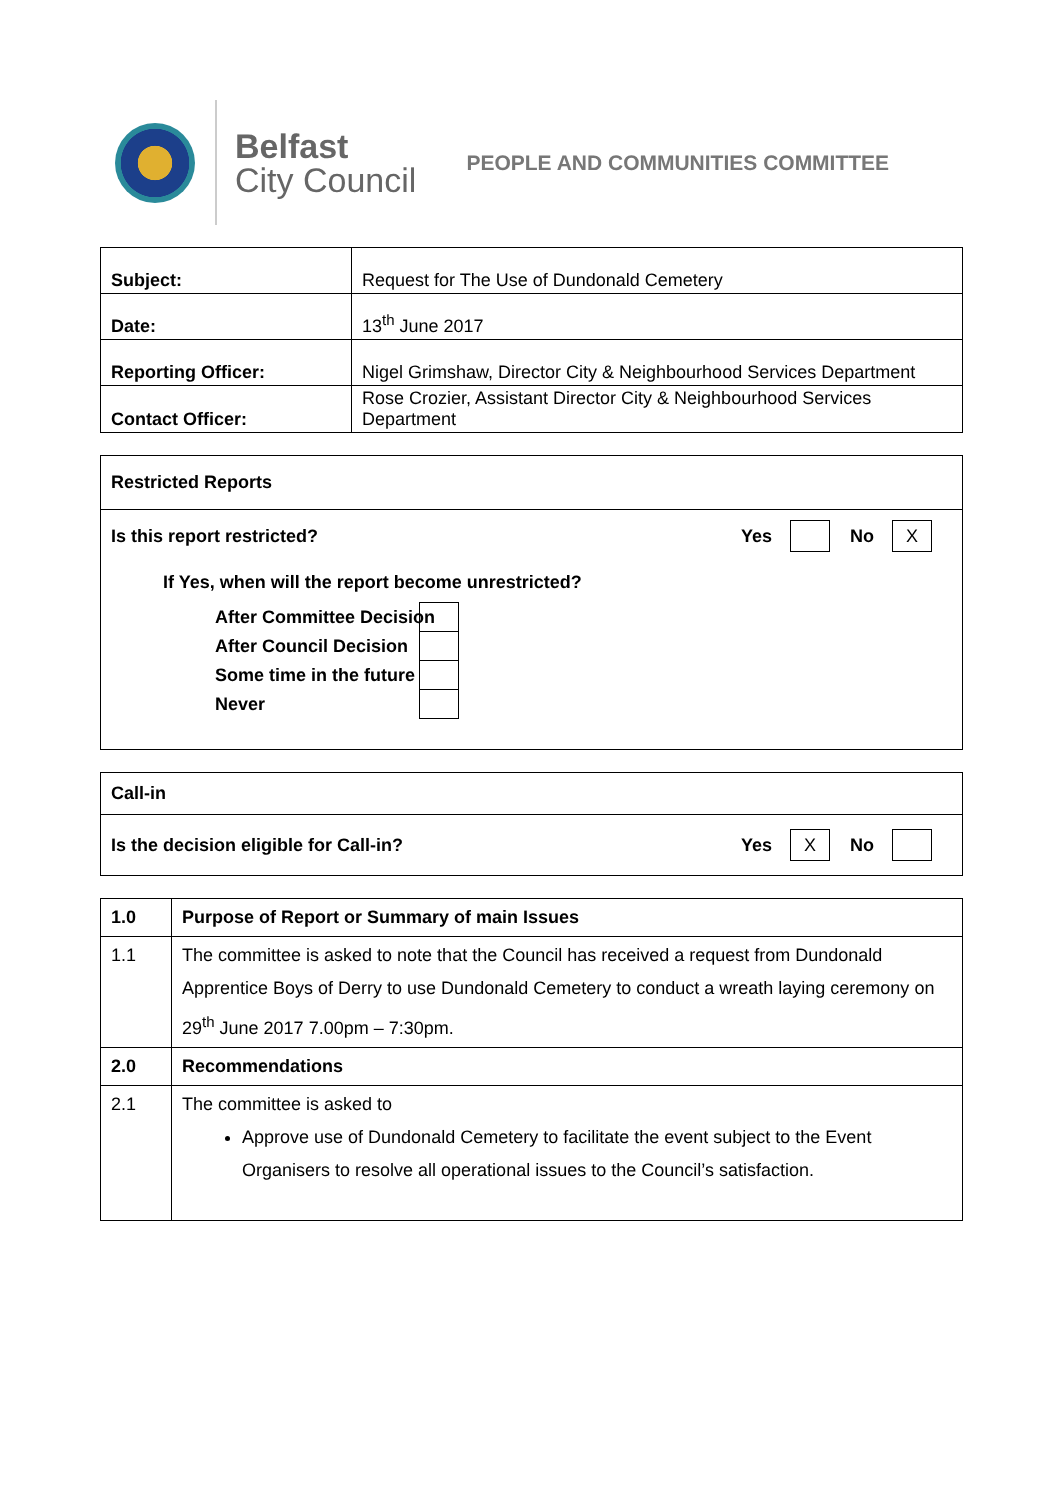Belfast
City Council
PEOPLE AND COMMUNITIES COMMITTEE
| Subject: | Request for The Use of Dundonald Cemetery |
| Date: | 13<sup>th</sup> June 2017 |
| Reporting Officer: | Nigel Grimshaw, Director City & Neighbourhood Services Department |
| Contact Officer: | Rose Crozier, Assistant Director City & Neighbourhood Services Department |
Restricted Reports
Is this report restricted?
Yes No X
If Yes, when will the report become unrestricted?
After Committee Decision
After Council Decision
Some time in the future
Never
Call-in
Is the decision eligible for Call-in?
Yes X No
| 1.0 | Purpose of Report or Summary of main Issues |
| 1.1 | The committee is asked to note that the Council has received a request from Dundonald Apprentice Boys of Derry to use Dundonald Cemetery to conduct a wreath laying ceremony on 29<sup>th</sup> June 2017 7.00pm – 7:30pm. |
| 2.0 | Recommendations |
| 2.1 | The committee is asked to Approve use of Dundonald Cemetery to facilitate the event subject to the Event Organisers to resolve all operational issues to the Council’s satisfaction. |